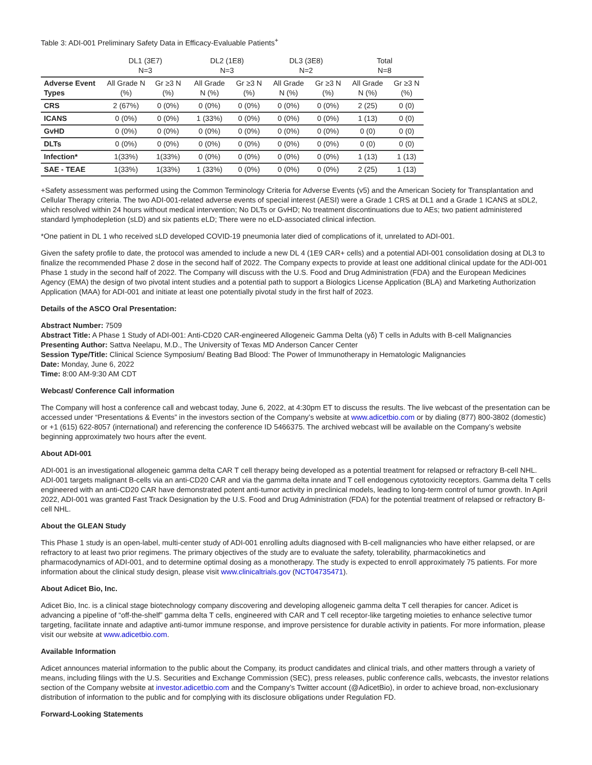Table 3: ADI-001 Preliminary Safety Data in Efficacy-Evaluable Patients<sup>+</sup>
| | DL1 (3E7) N=3 | | DL2 (1E8) N=3 | | DL3 (3E8) N=2 | | Total N=8 | |
| --- | --- | --- | --- | --- | --- | --- | --- | --- |
| Adverse Event Types | All Grade N (%) | Gr ≥3 N (%) | All Grade N (%) | Gr ≥3 N (%) | All Grade N (%) | Gr ≥3 N (%) | All Grade N (%) | Gr ≥3 N (%) |
| CRS | 2 (67%) | 0 (0%) | 0 (0%) | 0 (0%) | 0 (0%) | 0 (0%) | 2 (25) | 0 (0) |
| ICANS | 0 (0%) | 0 (0%) | 1 (33%) | 0 (0%) | 0 (0%) | 0 (0%) | 1 (13) | 0 (0) |
| GvHD | 0 (0%) | 0 (0%) | 0 (0%) | 0 (0%) | 0 (0%) | 0 (0%) | 0 (0) | 0 (0) |
| DLTs | 0 (0%) | 0 (0%) | 0 (0%) | 0 (0%) | 0 (0%) | 0 (0%) | 0 (0) | 0 (0) |
| Infection* | 1(33%) | 1(33%) | 0 (0%) | 0 (0%) | 0 (0%) | 0 (0%) | 1 (13) | 1 (13) |
| SAE - TEAE | 1(33%) | 1(33%) | 1 (33%) | 0 (0%) | 0 (0%) | 0 (0%) | 2 (25) | 1 (13) |
+Safety assessment was performed using the Common Terminology Criteria for Adverse Events (v5) and the American Society for Transplantation and Cellular Therapy criteria. The two ADI-001-related adverse events of special interest (AESI) were a Grade 1 CRS at DL1 and a Grade 1 ICANS at sDL2, which resolved within 24 hours without medical intervention; No DLTs or GvHD; No treatment discontinuations due to AEs; two patient administered standard lymphodepletion (sLD) and six patients eLD; There were no eLD-associated clinical infection.
*One patient in DL 1 who received sLD developed COVID-19 pneumonia later died of complications of it, unrelated to ADI-001.
Given the safety profile to date, the protocol was amended to include a new DL 4 (1E9 CAR+ cells) and a potential ADI-001 consolidation dosing at DL3 to finalize the recommended Phase 2 dose in the second half of 2022. The Company expects to provide at least one additional clinical update for the ADI-001 Phase 1 study in the second half of 2022. The Company will discuss with the U.S. Food and Drug Administration (FDA) and the European Medicines Agency (EMA) the design of two pivotal intent studies and a potential path to support a Biologics License Application (BLA) and Marketing Authorization Application (MAA) for ADI-001 and initiate at least one potentially pivotal study in the first half of 2023.
Details of the ASCO Oral Presentation:
Abstract Number: 7509
Abstract Title: A Phase 1 Study of ADI-001: Anti-CD20 CAR-engineered Allogeneic Gamma Delta (γδ) T cells in Adults with B-cell Malignancies
Presenting Author: Sattva Neelapu, M.D., The University of Texas MD Anderson Cancer Center
Session Type/Title: Clinical Science Symposium/ Beating Bad Blood: The Power of Immunotherapy in Hematologic Malignancies
Date: Monday, June 6, 2022
Time: 8:00 AM-9:30 AM CDT
Webcast/ Conference Call information
The Company will host a conference call and webcast today, June 6, 2022, at 4:30pm ET to discuss the results. The live webcast of the presentation can be accessed under “Presentations & Events” in the investors section of the Company’s website at www.adicetbio.com or by dialing (877) 800-3802 (domestic) or +1 (615) 622-8057 (international) and referencing the conference ID 5466375. The archived webcast will be available on the Company’s website beginning approximately two hours after the event.
About ADI-001
ADI-001 is an investigational allogeneic gamma delta CAR T cell therapy being developed as a potential treatment for relapsed or refractory B-cell NHL. ADI-001 targets malignant B-cells via an anti-CD20 CAR and via the gamma delta innate and T cell endogenous cytotoxicity receptors. Gamma delta T cells engineered with an anti-CD20 CAR have demonstrated potent anti-tumor activity in preclinical models, leading to long-term control of tumor growth. In April 2022, ADI-001 was granted Fast Track Designation by the U.S. Food and Drug Administration (FDA) for the potential treatment of relapsed or refractory B-cell NHL.
About the GLEAN Study
This Phase 1 study is an open-label, multi-center study of ADI-001 enrolling adults diagnosed with B-cell malignancies who have either relapsed, or are refractory to at least two prior regimens. The primary objectives of the study are to evaluate the safety, tolerability, pharmacokinetics and pharmacodynamics of ADI-001, and to determine optimal dosing as a monotherapy. The study is expected to enroll approximately 75 patients. For more information about the clinical study design, please visit www.clinicaltrials.gov (NCT04735471).
About Adicet Bio, Inc.
Adicet Bio, Inc. is a clinical stage biotechnology company discovering and developing allogeneic gamma delta T cell therapies for cancer. Adicet is advancing a pipeline of “off-the-shelf” gamma delta T cells, engineered with CAR and T cell receptor-like targeting moieties to enhance selective tumor targeting, facilitate innate and adaptive anti-tumor immune response, and improve persistence for durable activity in patients. For more information, please visit our website at www.adicetbio.com.
Available Information
Adicet announces material information to the public about the Company, its product candidates and clinical trials, and other matters through a variety of means, including filings with the U.S. Securities and Exchange Commission (SEC), press releases, public conference calls, webcasts, the investor relations section of the Company website at investor.adicetbio.com and the Company’s Twitter account (@AdicetBio), in order to achieve broad, non-exclusionary distribution of information to the public and for complying with its disclosure obligations under Regulation FD.
Forward-Looking Statements